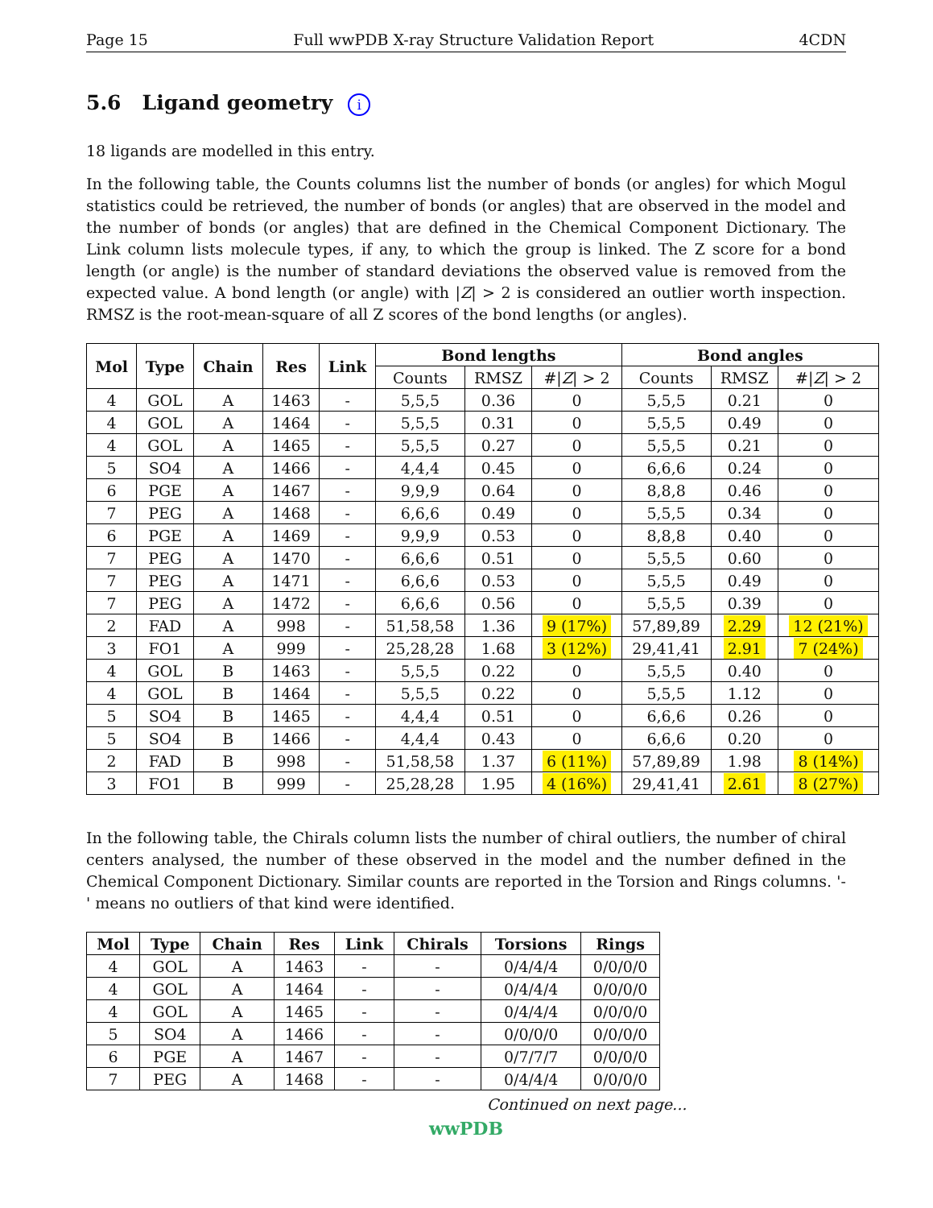Page 15 Full wwPDB X-ray Structure Validation Report 4CDN
5.6 Ligand geometry i
18 ligands are modelled in this entry.
In the following table, the Counts columns list the number of bonds (or angles) for which Mogul statistics could be retrieved, the number of bonds (or angles) that are observed in the model and the number of bonds (or angles) that are defined in the Chemical Component Dictionary. The Link column lists molecule types, if any, to which the group is linked. The Z score for a bond length (or angle) is the number of standard deviations the observed value is removed from the expected value. A bond length (or angle) with |Z| > 2 is considered an outlier worth inspection. RMSZ is the root-mean-square of all Z scores of the bond lengths (or angles).
| Mol | Type | Chain | Res | Link | Bond lengths | | | Bond angles | | |
| --- | --- | --- | --- | --- | --- | --- | --- | --- | --- | --- |
| | | | | | Counts | RMSZ | #/ Z / > 2 | Counts | RMSZ | #/ Z / > 2 |
| 4 | GOL | A | 1463 | - | 5,5,5 | 0.36 | 0 | 5,5,5 | 0.21 | 0 |
| 4 | GOL | A | 1464 | - | 5,5,5 | 0.31 | 0 | 5,5,5 | 0.49 | 0 |
| 4 | GOL | A | 1465 | - | 5,5,5 | 0.27 | 0 | 5,5,5 | 0.21 | 0 |
| 5 | SO4 | A | 1466 | - | 4,4,4 | 0.45 | 0 | 6,6,6 | 0.24 | 0 |
| 6 | PGE | A | 1467 | - | 9,9,9 | 0.64 | 0 | 8,8,8 | 0.46 | 0 |
| 7 | PEG | A | 1468 | - | 6,6,6 | 0.49 | 0 | 5,5,5 | 0.34 | 0 |
| 6 | PGE | A | 1469 | - | 9,9,9 | 0.53 | 0 | 8,8,8 | 0.40 | 0 |
| 7 | PEG | A | 1470 | - | 6,6,6 | 0.51 | 0 | 5,5,5 | 0.60 | 0 |
| 7 | PEG | A | 1471 | - | 6,6,6 | 0.53 | 0 | 5,5,5 | 0.49 | 0 |
| 7 | PEG | A | 1472 | - | 6,6,6 | 0.56 | 0 | 5,5,5 | 0.39 | 0 |
| 2 | FAD | A | 998 | - | 51,58,58 | 1.36 | 9 (17%) | 57,89,89 | 2.29 | 12 (21%) |
| 3 | FO1 | A | 999 | - | 25,28,28 | 1.68 | 3 (12%) | 29,41,41 | 2.91 | 7 (24%) |
| 4 | GOL | B | 1463 | - | 5,5,5 | 0.22 | 0 | 5,5,5 | 0.40 | 0 |
| 4 | GOL | B | 1464 | - | 5,5,5 | 0.22 | 0 | 5,5,5 | 1.12 | 0 |
| 5 | SO4 | B | 1465 | - | 4,4,4 | 0.51 | 0 | 6,6,6 | 0.26 | 0 |
| 5 | SO4 | B | 1466 | - | 4,4,4 | 0.43 | 0 | 6,6,6 | 0.20 | 0 |
| 2 | FAD | B | 998 | - | 51,58,58 | 1.37 | 6 (11%) | 57,89,89 | 1.98 | 8 (14%) |
| 3 | FO1 | B | 999 | - | 25,28,28 | 1.95 | 4 (16%) | 29,41,41 | 2.61 | 8 (27%) |
In the following table, the Chirals column lists the number of chiral outliers, the number of chiral centers analysed, the number of these observed in the model and the number defined in the Chemical Component Dictionary. Similar counts are reported in the Torsion and Rings columns. '-' means no outliers of that kind were identified.
| Mol | Type | Chain | Res | Link | Chirals | Torsions | Rings |
| --- | --- | --- | --- | --- | --- | --- | --- |
| 4 | GOL | A | 1463 | - | - | 0/4/4/4 | 0/0/0/0 |
| 4 | GOL | A | 1464 | - | - | 0/4/4/4 | 0/0/0/0 |
| 4 | GOL | A | 1465 | - | - | 0/4/4/4 | 0/0/0/0 |
| 5 | SO4 | A | 1466 | - | - | 0/0/0/0 | 0/0/0/0 |
| 6 | PGE | A | 1467 | - | - | 0/7/7/7 | 0/0/0/0 |
| 7 | PEG | A | 1468 | - | - | 0/4/4/4 | 0/0/0/0 |
Continued on next page...
wwPDB